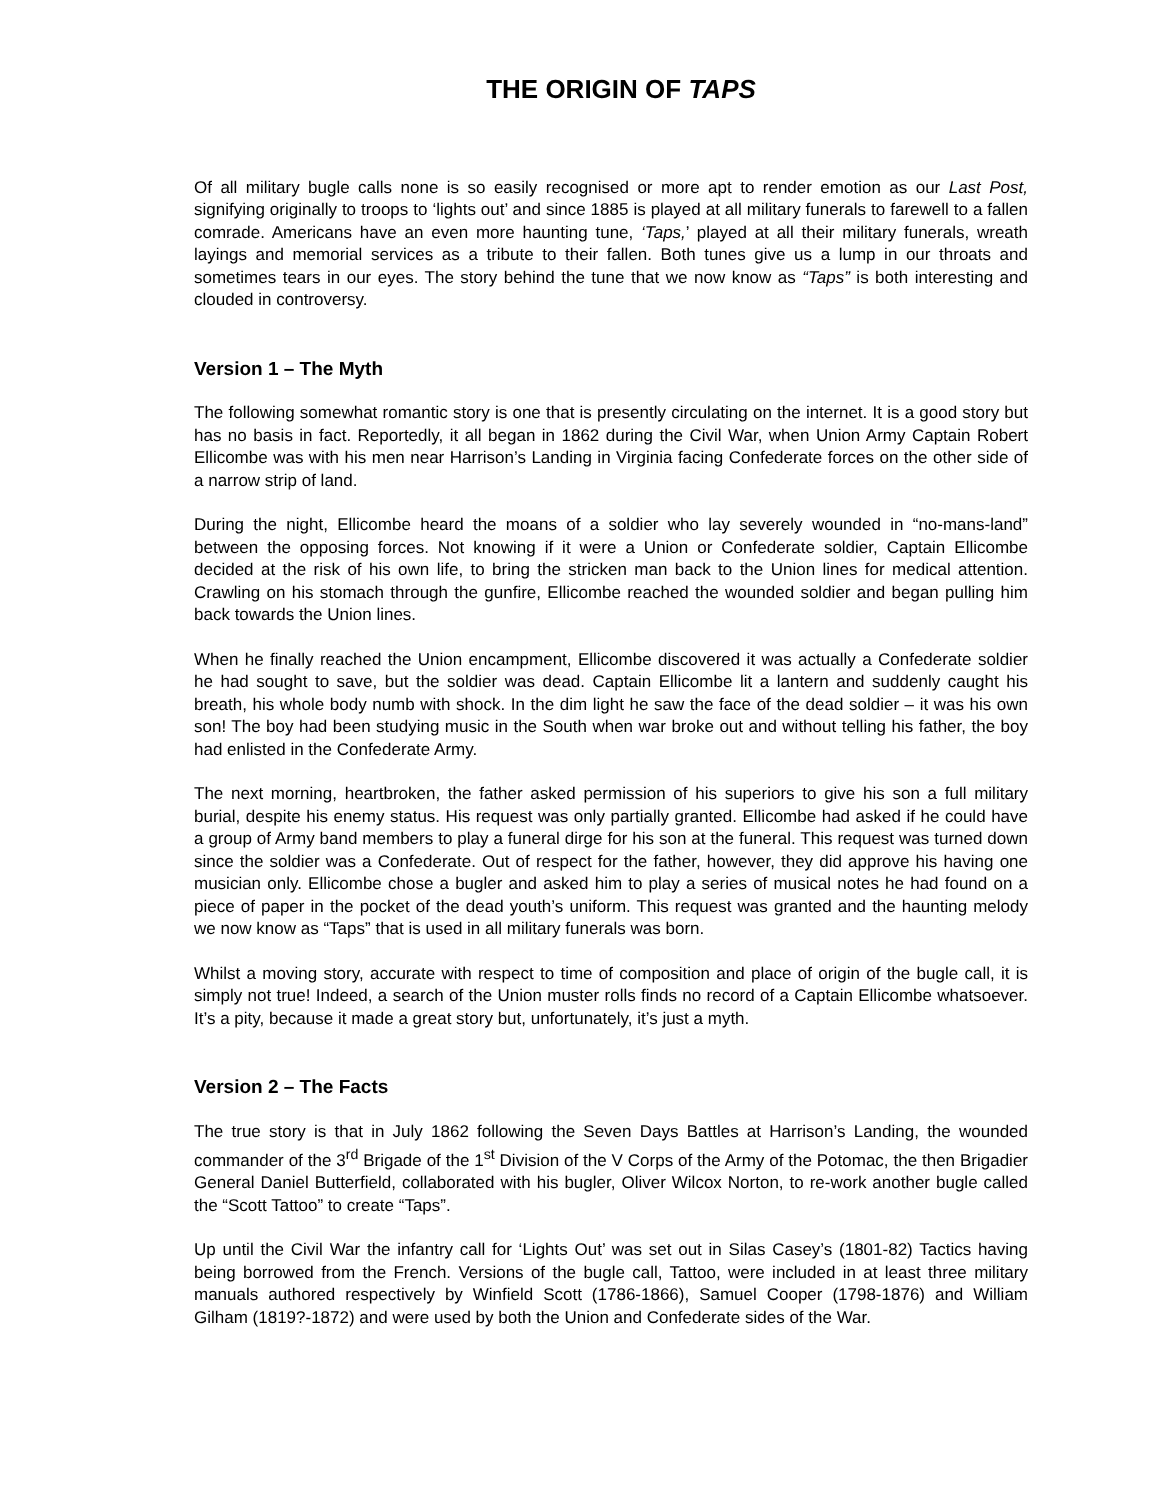THE ORIGIN OF TAPS
Of all military bugle calls none is so easily recognised or more apt to render emotion as our Last Post, signifying originally to troops to ‘lights out’ and since 1885 is played at all military funerals to farewell to a fallen comrade. Americans have an even more haunting tune, ‘Taps,’ played at all their military funerals, wreath layings and memorial services as a tribute to their fallen. Both tunes give us a lump in our throats and sometimes tears in our eyes. The story behind the tune that we now know as “Taps” is both interesting and clouded in controversy.
Version 1 – The Myth
The following somewhat romantic story is one that is presently circulating on the internet. It is a good story but has no basis in fact. Reportedly, it all began in 1862 during the Civil War, when Union Army Captain Robert Ellicombe was with his men near Harrison’s Landing in Virginia facing Confederate forces on the other side of a narrow strip of land.
During the night, Ellicombe heard the moans of a soldier who lay severely wounded in “no-mans-land” between the opposing forces. Not knowing if it were a Union or Confederate soldier, Captain Ellicombe decided at the risk of his own life, to bring the stricken man back to the Union lines for medical attention. Crawling on his stomach through the gunfire, Ellicombe reached the wounded soldier and began pulling him back towards the Union lines.
When he finally reached the Union encampment, Ellicombe discovered it was actually a Confederate soldier he had sought to save, but the soldier was dead. Captain Ellicombe lit a lantern and suddenly caught his breath, his whole body numb with shock. In the dim light he saw the face of the dead soldier – it was his own son! The boy had been studying music in the South when war broke out and without telling his father, the boy had enlisted in the Confederate Army.
The next morning, heartbroken, the father asked permission of his superiors to give his son a full military burial, despite his enemy status. His request was only partially granted. Ellicombe had asked if he could have a group of Army band members to play a funeral dirge for his son at the funeral. This request was turned down since the soldier was a Confederate. Out of respect for the father, however, they did approve his having one musician only. Ellicombe chose a bugler and asked him to play a series of musical notes he had found on a piece of paper in the pocket of the dead youth’s uniform. This request was granted and the haunting melody we now know as “Taps” that is used in all military funerals was born.
Whilst a moving story, accurate with respect to time of composition and place of origin of the bugle call, it is simply not true! Indeed, a search of the Union muster rolls finds no record of a Captain Ellicombe whatsoever. It’s a pity, because it made a great story but, unfortunately, it’s just a myth.
Version 2 – The Facts
The true story is that in July 1862 following the Seven Days Battles at Harrison’s Landing, the wounded commander of the 3<sup>rd</sup> Brigade of the 1<sup>st</sup> Division of the V Corps of the Army of the Potomac, the then Brigadier General Daniel Butterfield, collaborated with his bugler, Oliver Wilcox Norton, to re-work another bugle called the “Scott Tattoo” to create “Taps”.
Up until the Civil War the infantry call for ‘Lights Out’ was set out in Silas Casey’s (1801-82) Tactics having being borrowed from the French. Versions of the bugle call, Tattoo, were included in at least three military manuals authored respectively by Winfield Scott (1786-1866), Samuel Cooper (1798-1876) and William Gilham (1819?-1872) and were used by both the Union and Confederate sides of the War.